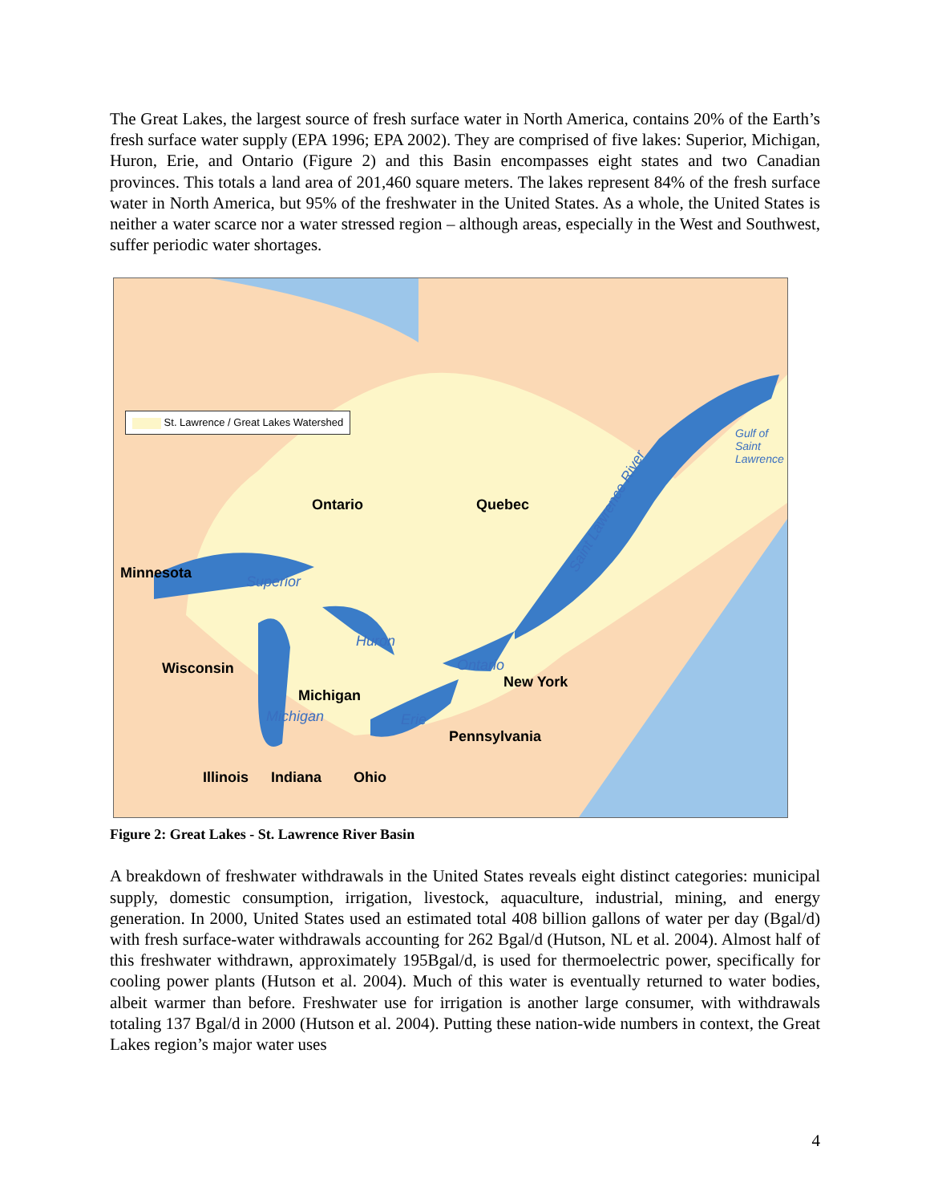The Great Lakes, the largest source of fresh surface water in North America, contains 20% of the Earth’s fresh surface water supply (EPA 1996; EPA 2002). They are comprised of five lakes: Superior, Michigan, Huron, Erie, and Ontario (Figure 2) and this Basin encompasses eight states and two Canadian provinces. This totals a land area of 201,460 square meters. The lakes represent 84% of the fresh surface water in North America, but 95% of the freshwater in the United States. As a whole, the United States is neither a water scarce nor a water stressed region – although areas, especially in the West and Southwest, suffer periodic water shortages.
St. Lawrence / Great Lakes Watershed
Gulf of
Saint
Lawrence
Ontario Quebec Saint Lawrence River
Minnesota
Superior
Huron
Wisconsin Ontario
New York
Michigan
Michigan Erie
Pennsylvania
Illinois Indiana Ohio
Figure 2: Great Lakes - St. Lawrence River Basin
A breakdown of freshwater withdrawals in the United States reveals eight distinct categories: municipal supply, domestic consumption, irrigation, livestock, aquaculture, industrial, mining, and energy generation. In 2000, United States used an estimated total 408 billion gallons of water per day (Bgal/d) with fresh surface-water withdrawals accounting for 262 Bgal/d (Hutson, NL et al. 2004). Almost half of this freshwater withdrawn, approximately 195Bgal/d, is used for thermoelectric power, specifically for cooling power plants (Hutson et al. 2004). Much of this water is eventually returned to water bodies, albeit warmer than before. Freshwater use for irrigation is another large consumer, with withdrawals totaling 137 Bgal/d in 2000 (Hutson et al. 2004). Putting these nation-wide numbers in context, the Great Lakes region’s major water uses
4